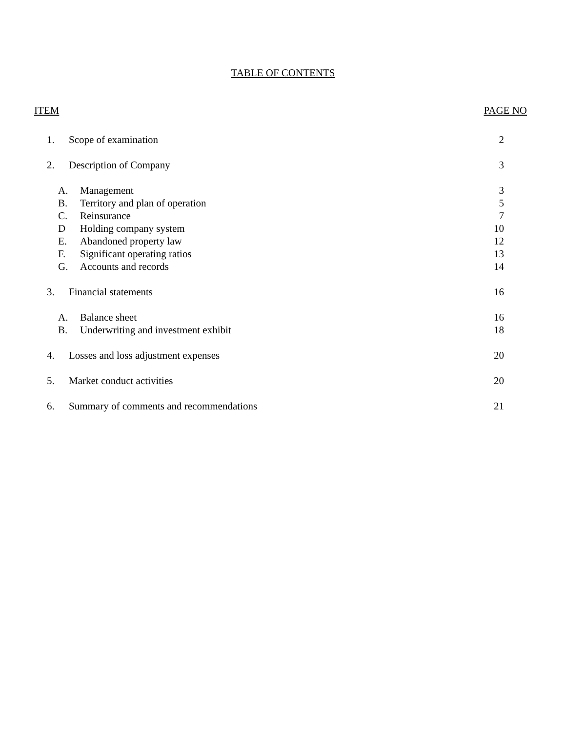TABLE OF CONTENTS
ITEM PAGE NO
1. Scope of examination 2
2. Description of Company 3
A. Management 3
B. Territory and plan of operation 5
C. Reinsurance 7
D Holding company system 10
E. Abandoned property law 12
F. Significant operating ratios 13
G. Accounts and records 14
3. Financial statements 16
A. Balance sheet 16
B. Underwriting and investment exhibit 18
4. Losses and loss adjustment expenses 20
5. Market conduct activities 20
6. Summary of comments and recommendations 21